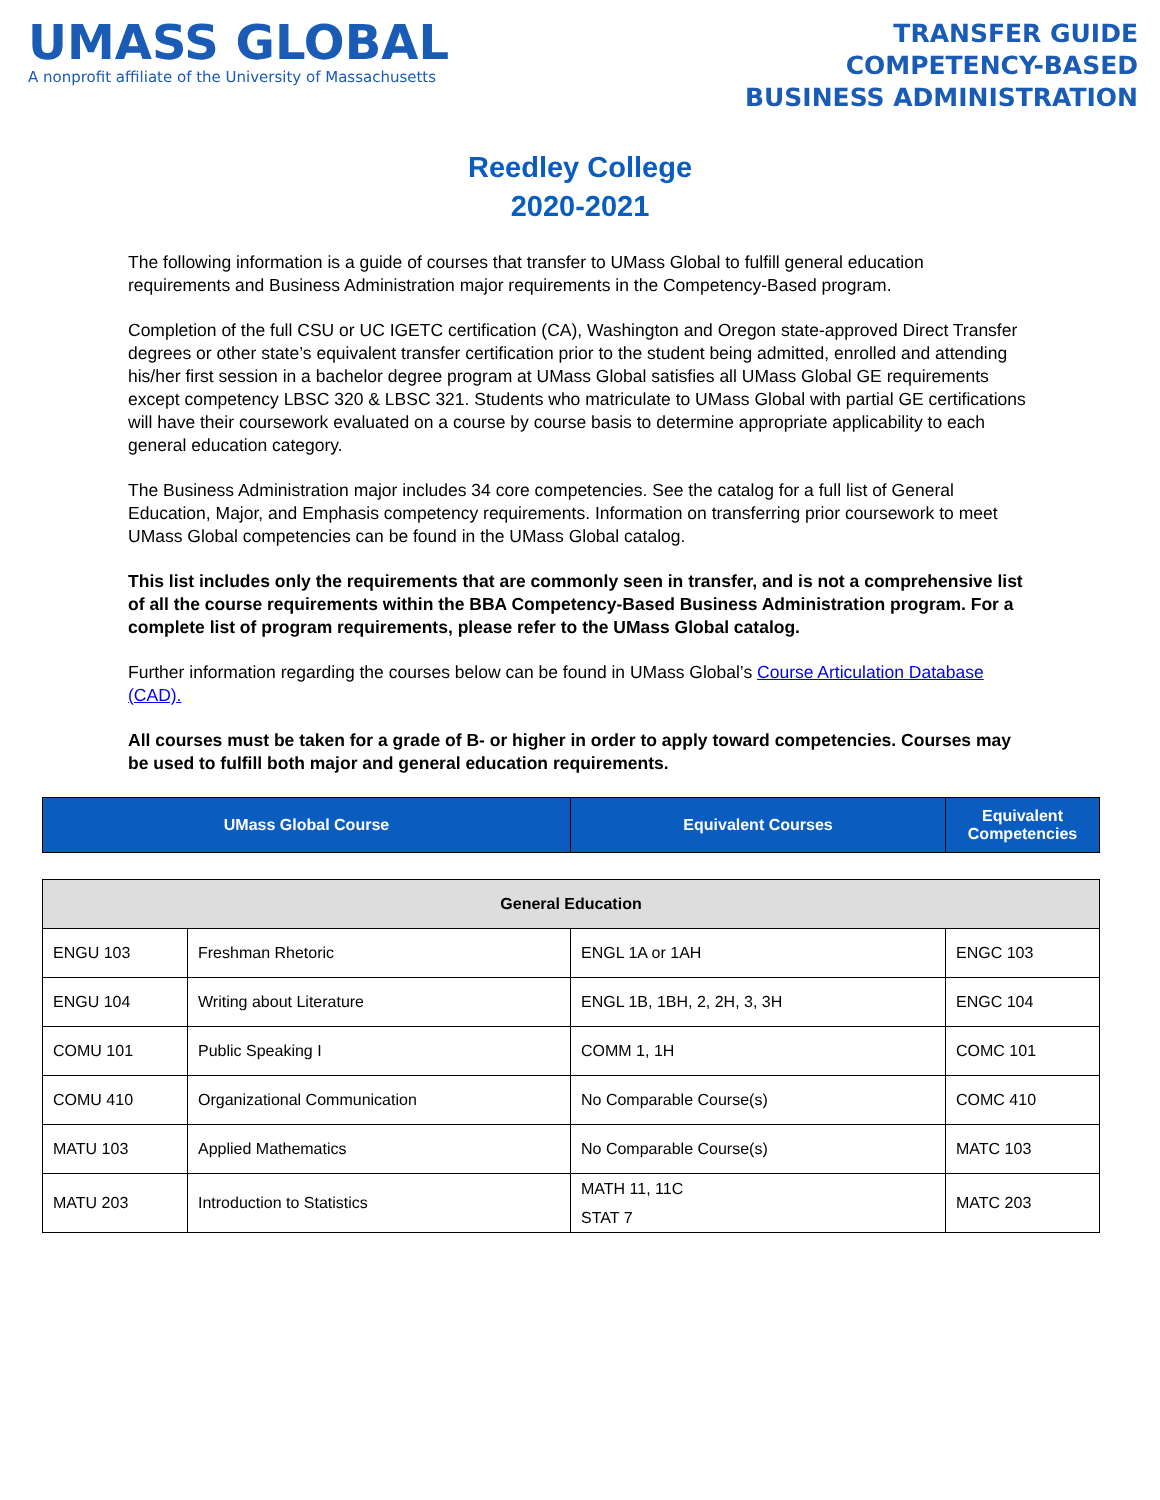UMASS GLOBAL
A nonprofit affiliate of the University of Massachusetts
TRANSFER GUIDE
COMPETENCY-BASED
BUSINESS ADMINISTRATION
Reedley College
2020-2021
The following information is a guide of courses that transfer to UMass Global to fulfill general education requirements and Business Administration major requirements in the Competency-Based program.
Completion of the full CSU or UC IGETC certification (CA), Washington and Oregon state-approved Direct Transfer degrees or other state’s equivalent transfer certification prior to the student being admitted, enrolled and attending his/her first session in a bachelor degree program at UMass Global satisfies all UMass Global GE requirements except competency LBSC 320 & LBSC 321. Students who matriculate to UMass Global with partial GE certifications will have their coursework evaluated on a course by course basis to determine appropriate applicability to each general education category.
The Business Administration major includes 34 core competencies. See the catalog for a full list of General Education, Major, and Emphasis competency requirements. Information on transferring prior coursework to meet UMass Global competencies can be found in the UMass Global catalog.
This list includes only the requirements that are commonly seen in transfer, and is not a comprehensive list of all the course requirements within the BBA Competency-Based Business Administration program. For a complete list of program requirements, please refer to the UMass Global catalog.
Further information regarding the courses below can be found in UMass Global’s Course Articulation Database (CAD).
All courses must be taken for a grade of B- or higher in order to apply toward competencies. Courses may be used to fulfill both major and general education requirements.
| UMass Global Course | Equivalent Courses | Equivalent Competencies |
| --- | --- | --- |
| General Education | | | |
| --- | --- | --- | --- |
| ENGU 103 | Freshman Rhetoric | ENGL 1A or 1AH | ENGC 103 |
| ENGU 104 | Writing about Literature | ENGL 1B, 1BH, 2, 2H, 3, 3H | ENGC 104 |
| COMU 101 | Public Speaking I | COMM 1, 1H | COMC 101 |
| COMU 410 | Organizational Communication | No Comparable Course(s) | COMC 410 |
| MATU 103 | Applied Mathematics | No Comparable Course(s) | MATC 103 |
| MATU 203 | Introduction to Statistics | MATH 11, 11C STAT 7 | MATC 203 |